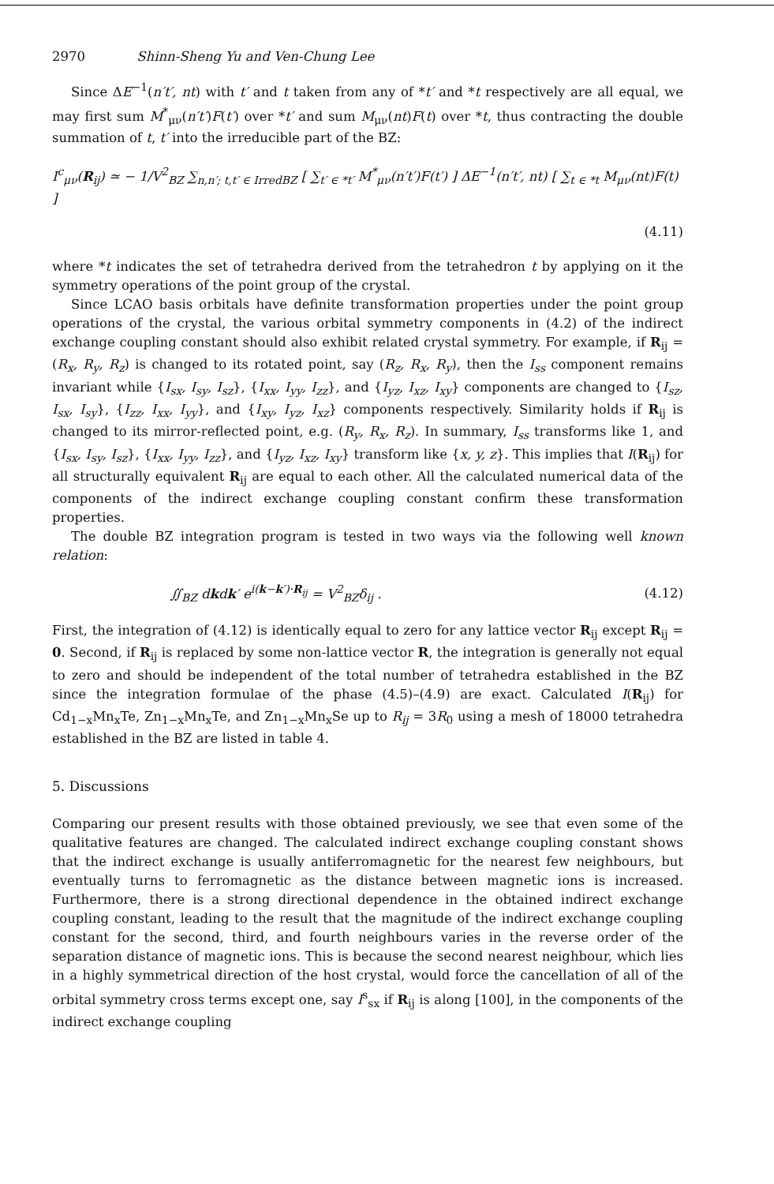2970 Shinn-Sheng Yu and Ven-Chung Lee
Since ΔE<sup>−1</sup>(n′t′, nt) with t′ and t taken from any of *t′ and *t respectively are all equal, we may first sum M<sup>*</sup><sub>μν</sub>(n′t′)F(t′) over *t′ and sum M<sub>μν</sub>(nt)F(t) over *t, thus contracting the double summation of t, t′ into the irreducible part of the BZ:
I<sup>c</sup><sub>μν</sub>(R<sub>ij</sub>) ≃ − 1/V<sup>2</sup><sub>BZ</sub> ∑<sub>n,n′; t,t′ ∈ IrredBZ</sub> [ ∑<sub>t′ ∈ *t′</sub> M<sup>*</sup><sub>μν</sub>(n′t′)F(t′) ] ΔE<sup>−1</sup>(n′t′, nt) [ ∑<sub>t ∈ *t</sub> M<sub>μν</sub>(nt)F(t) ]
(4.11)
where *t indicates the set of tetrahedra derived from the tetrahedron t by applying on it the symmetry operations of the point group of the crystal.
Since LCAO basis orbitals have definite transformation properties under the point group operations of the crystal, the various orbital symmetry components in (4.2) of the indirect exchange coupling constant should also exhibit related crystal symmetry. For example, if R<sub>ij</sub> = (R<sub>x</sub>, R<sub>y</sub>, R<sub>z</sub>) is changed to its rotated point, say (R<sub>z</sub>, R<sub>x</sub>, R<sub>y</sub>), then the I<sub>ss</sub> component remains invariant while {I<sub>sx</sub>, I<sub>sy</sub>, I<sub>sz</sub>}, {I<sub>xx</sub>, I<sub>yy</sub>, I<sub>zz</sub>}, and {I<sub>yz</sub>, I<sub>xz</sub>, I<sub>xy</sub>} components are changed to {I<sub>sz</sub>, I<sub>sx</sub>, I<sub>sy</sub>}, {I<sub>zz</sub>, I<sub>xx</sub>, I<sub>yy</sub>}, and {I<sub>xy</sub>, I<sub>yz</sub>, I<sub>xz</sub>} components respectively. Similarity holds if R<sub>ij</sub> is changed to its mirror-reflected point, e.g. (R<sub>y</sub>, R<sub>x</sub>, R<sub>z</sub>). In summary, I<sub>ss</sub> transforms like 1, and {I<sub>sx</sub>, I<sub>sy</sub>, I<sub>sz</sub>}, {I<sub>xx</sub>, I<sub>yy</sub>, I<sub>zz</sub>}, and {I<sub>yz</sub>, I<sub>xz</sub>, I<sub>xy</sub>} transform like {x, y, z}. This implies that I(R<sub>ij</sub>) for all structurally equivalent R<sub>ij</sub> are equal to each other. All the calculated numerical data of the components of the indirect exchange coupling constant confirm these transformation properties.
The double BZ integration program is tested in two ways via the following well known relation:
∬<sub>BZ</sub> dkdk′ e<sup>i(k−k′)·R<sub>ij</sub></sup> = V<sup>2</sup><sub>BZ</sub>δ<sub>ij</sub> . (4.12)
First, the integration of (4.12) is identically equal to zero for any lattice vector R<sub>ij</sub> except R<sub>ij</sub> = 0. Second, if R<sub>ij</sub> is replaced by some non-lattice vector R, the integration is generally not equal to zero and should be independent of the total number of tetrahedra established in the BZ since the integration formulae of the phase (4.5)–(4.9) are exact. Calculated I(R<sub>ij</sub>) for Cd<sub>1−x</sub>Mn<sub>x</sub>Te, Zn<sub>1−x</sub>Mn<sub>x</sub>Te, and Zn<sub>1−x</sub>Mn<sub>x</sub>Se up to R<sub>ij</sub> = 3R<sub>0</sub> using a mesh of 18000 tetrahedra established in the BZ are listed in table 4.
5. Discussions
Comparing our present results with those obtained previously, we see that even some of the qualitative features are changed. The calculated indirect exchange coupling constant shows that the indirect exchange is usually antiferromagnetic for the nearest few neighbours, but eventually turns to ferromagnetic as the distance between magnetic ions is increased. Furthermore, there is a strong directional dependence in the obtained indirect exchange coupling constant, leading to the result that the magnitude of the indirect exchange coupling constant for the second, third, and fourth neighbours varies in the reverse order of the separation distance of magnetic ions. This is because the second nearest neighbour, which lies in a highly symmetrical direction of the host crystal, would force the cancellation of all of the orbital symmetry cross terms except one, say I<sup>s</sup><sub>sx</sub> if R<sub>ij</sub> is along [100], in the components of the indirect exchange coupling